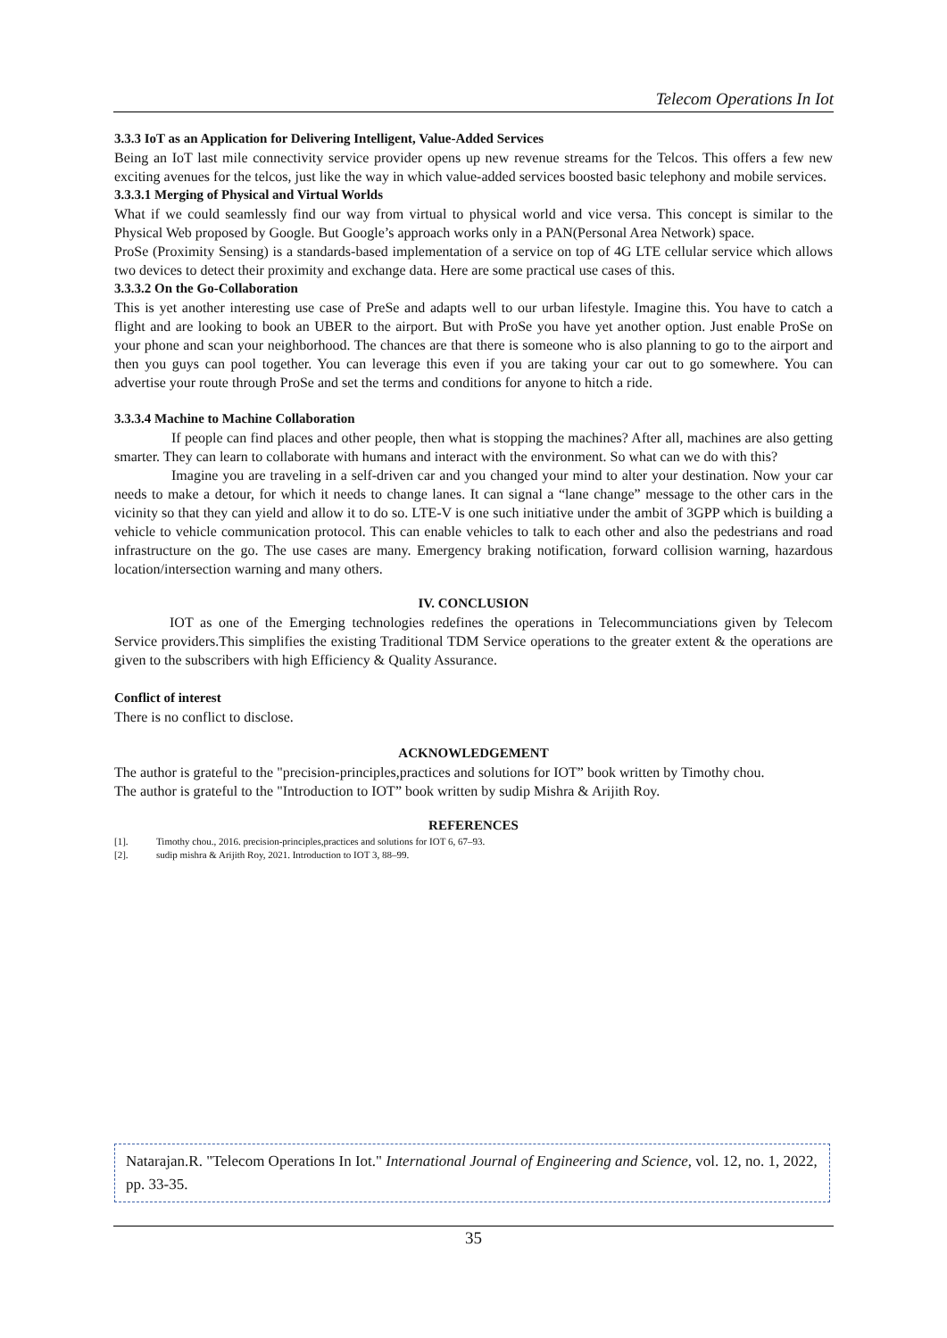Telecom Operations In Iot
3.3.3 IoT as an Application for Delivering Intelligent, Value-Added Services
Being an IoT last mile connectivity service provider opens up new revenue streams for the Telcos. This offers a few new exciting avenues for the telcos, just like the way in which value-added services boosted basic telephony and mobile services.
3.3.3.1 Merging of Physical and Virtual Worlds
What if we could seamlessly find our way from virtual to physical world and vice versa. This concept is similar to the Physical Web proposed by Google. But Google’s approach works only in a PAN(Personal Area Network) space.
ProSe (Proximity Sensing) is a standards-based implementation of a service on top of 4G LTE cellular service which allows two devices to detect their proximity and exchange data. Here are some practical use cases of this.
3.3.3.2 On the Go-Collaboration
This is yet another interesting use case of PreSe and adapts well to our urban lifestyle. Imagine this. You have to catch a flight and are looking to book an UBER to the airport. But with ProSe you have yet another option. Just enable ProSe on your phone and scan your neighborhood. The chances are that there is someone who is also planning to go to the airport and then you guys can pool together. You can leverage this even if you are taking your car out to go somewhere. You can advertise your route through ProSe and set the terms and conditions for anyone to hitch a ride.
3.3.3.4 Machine to Machine Collaboration
If people can find places and other people, then what is stopping the machines? After all, machines are also getting smarter. They can learn to collaborate with humans and interact with the environment. So what can we do with this?
Imagine you are traveling in a self-driven car and you changed your mind to alter your destination. Now your car needs to make a detour, for which it needs to change lanes. It can signal a “lane change” message to the other cars in the vicinity so that they can yield and allow it to do so. LTE-V is one such initiative under the ambit of 3GPP which is building a vehicle to vehicle communication protocol. This can enable vehicles to talk to each other and also the pedestrians and road infrastructure on the go. The use cases are many. Emergency braking notification, forward collision warning, hazardous location/intersection warning and many others.
IV. CONCLUSION
IOT as one of the Emerging technologies redefines the operations in Telecommunciations given by Telecom Service providers.This simplifies the existing Traditional TDM Service operations to the greater extent & the operations are given to the subscribers with high Efficiency & Quality Assurance.
Conflict of interest
There is no conflict to disclose.
ACKNOWLEDGEMENT
The author is grateful to the "precision-principles,practices and solutions for IOT” book written by Timothy chou.
The author is grateful to the "Introduction to IOT” book written by sudip Mishra & Arijith Roy.
REFERENCES
[1]. Timothy chou., 2016. precision-principles,practices and solutions for IOT 6, 67–93.
[2]. sudip mishra & Arijith Roy, 2021. Introduction to IOT 3, 88–99.
Natarajan.R. "Telecom Operations In Iot." International Journal of Engineering and Science, vol. 12, no. 1, 2022, pp. 33-35.
35